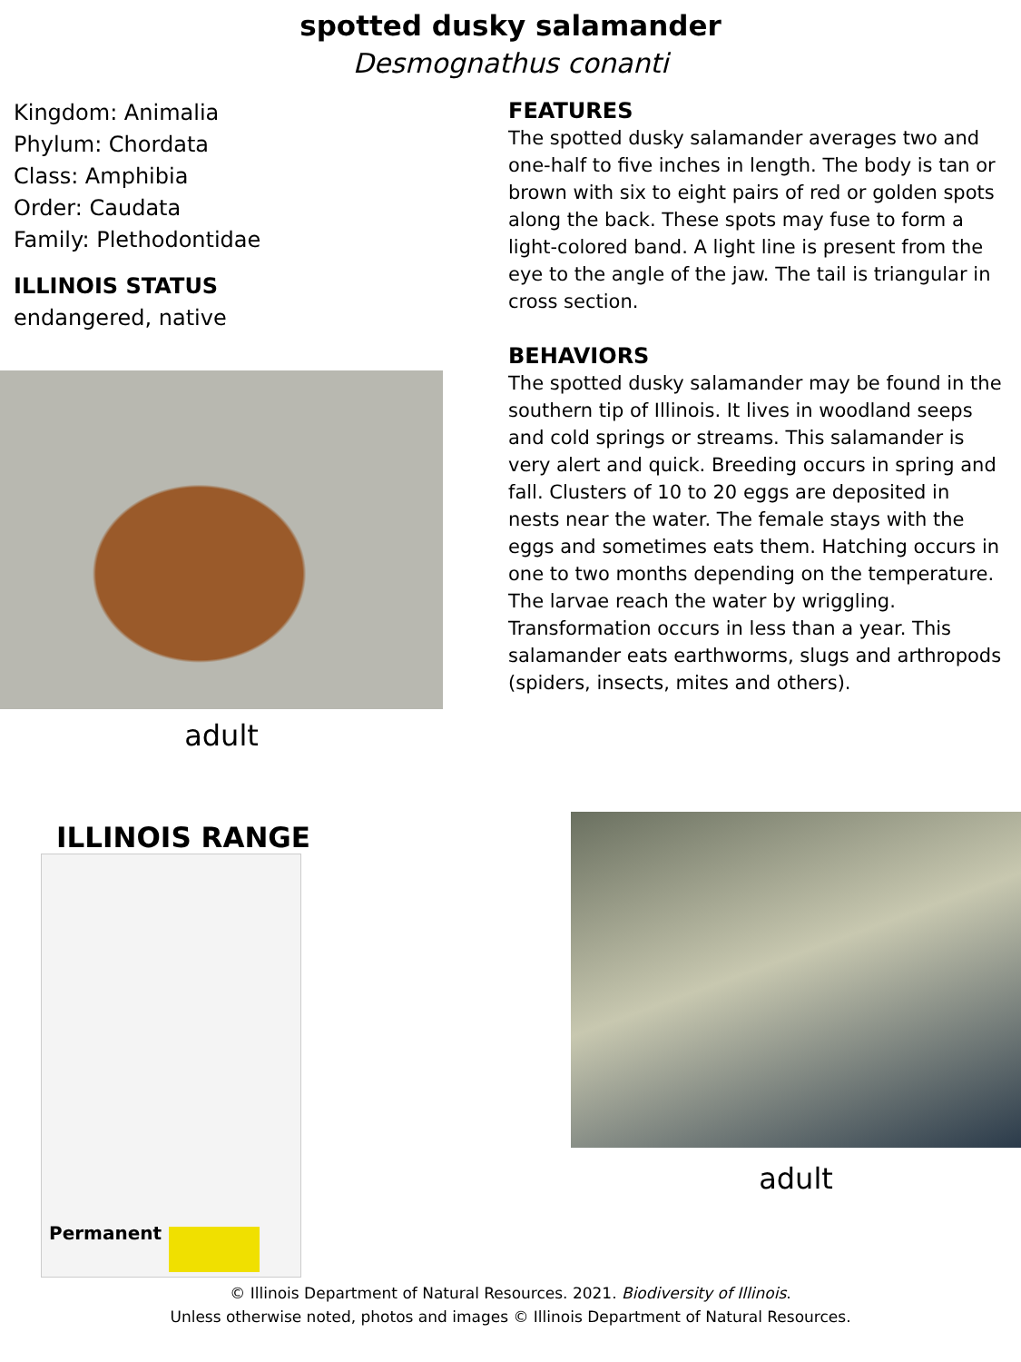spotted dusky salamander
Desmognathus conanti
Kingdom: Animalia
Phylum: Chordata
Class: Amphibia
Order: Caudata
Family: Plethodontidae
ILLINOIS STATUS
endangered, native
adult
FEATURES
The spotted dusky salamander averages two and one-half to five inches in length. The body is tan or brown with six to eight pairs of red or golden spots along the back. These spots may fuse to form a light-colored band. A light line is present from the eye to the angle of the jaw. The tail is triangular in cross section.
BEHAVIORS
The spotted dusky salamander may be found in the southern tip of Illinois. It lives in woodland seeps and cold springs or streams. This salamander is very alert and quick. Breeding occurs in spring and fall. Clusters of 10 to 20 eggs are deposited in nests near the water. The female stays with the eggs and sometimes eats them. Hatching occurs in one to two months depending on the temperature. The larvae reach the water by wriggling. Transformation occurs in less than a year. This salamander eats earthworms, slugs and arthropods (spiders, insects, mites and others).
ILLINOIS RANGE
Permanent
adult
© Illinois Department of Natural Resources. 2021. Biodiversity of Illinois.
Unless otherwise noted, photos and images © Illinois Department of Natural Resources.